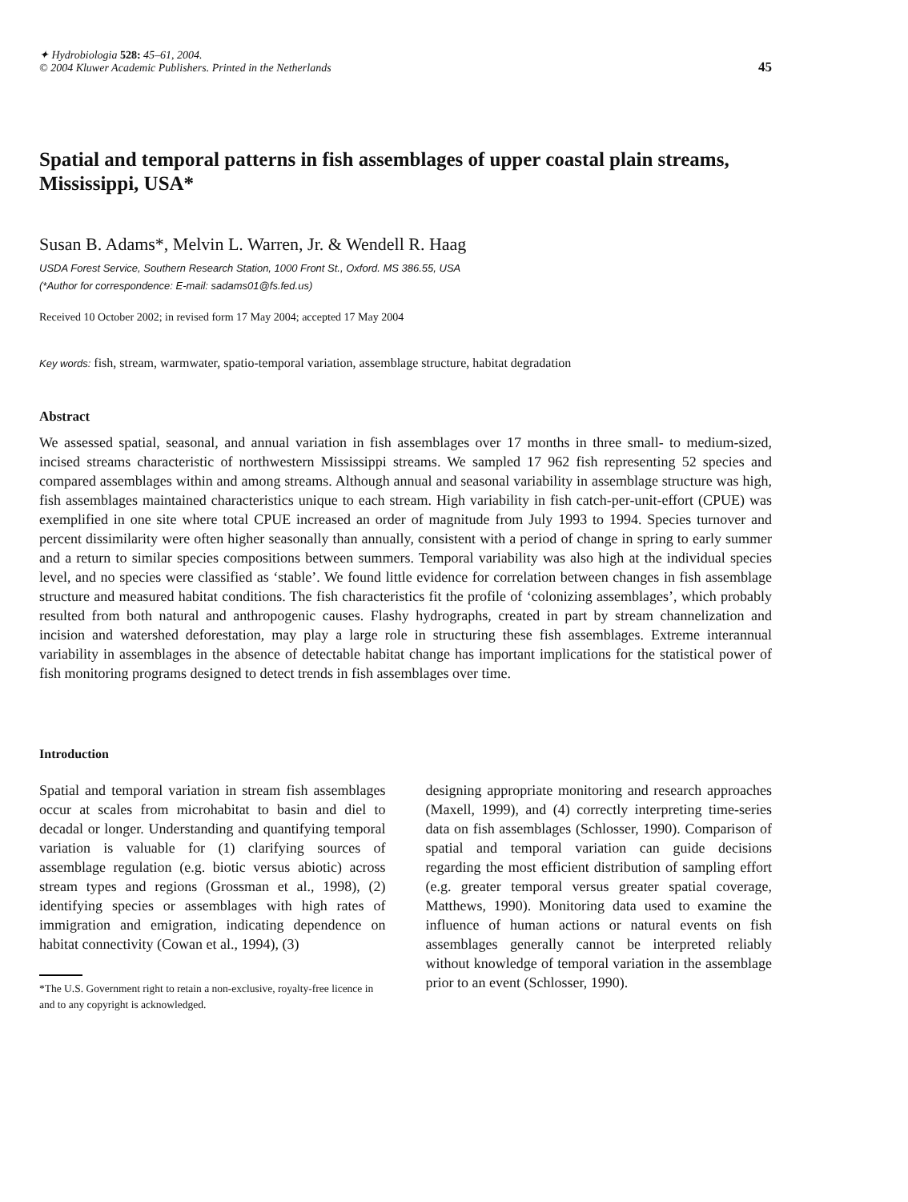✦ Hydrobiologia 528: 45–61, 2004.
© 2004 Kluwer Academic Publishers. Printed in the Netherlands
45
Spatial and temporal patterns in fish assemblages of upper coastal plain streams, Mississippi, USA*
Susan B. Adams*, Melvin L. Warren, Jr. & Wendell R. Haag
USDA Forest Service, Southern Research Station, 1000 Front St., Oxford. MS 386.55, USA
(*Author for correspondence: E-mail: sadams01@fs.fed.us)
Received 10 October 2002; in revised form 17 May 2004; accepted 17 May 2004
Key words: fish, stream, warmwater, spatio-temporal variation, assemblage structure, habitat degradation
Abstract
We assessed spatial, seasonal, and annual variation in fish assemblages over 17 months in three small- to medium-sized, incised streams characteristic of northwestern Mississippi streams. We sampled 17 962 fish representing 52 species and compared assemblages within and among streams. Although annual and seasonal variability in assemblage structure was high, fish assemblages maintained characteristics unique to each stream. High variability in fish catch-per-unit-effort (CPUE) was exemplified in one site where total CPUE increased an order of magnitude from July 1993 to 1994. Species turnover and percent dissimilarity were often higher seasonally than annually, consistent with a period of change in spring to early summer and a return to similar species compositions between summers. Temporal variability was also high at the individual species level, and no species were classified as ‘stable’. We found little evidence for correlation between changes in fish assemblage structure and measured habitat conditions. The fish characteristics fit the profile of ‘colonizing assemblages’, which probably resulted from both natural and anthropogenic causes. Flashy hydrographs, created in part by stream channelization and incision and watershed deforestation, may play a large role in structuring these fish assemblages. Extreme interannual variability in assemblages in the absence of detectable habitat change has important implications for the statistical power of fish monitoring programs designed to detect trends in fish assemblages over time.
Introduction
Spatial and temporal variation in stream fish assemblages occur at scales from microhabitat to basin and diel to decadal or longer. Understanding and quantifying temporal variation is valuable for (1) clarifying sources of assemblage regulation (e.g. biotic versus abiotic) across stream types and regions (Grossman et al., 1998), (2) identifying species or assemblages with high rates of immigration and emigration, indicating dependence on habitat connectivity (Cowan et al., 1994), (3)
*The U.S. Government right to retain a non-exclusive, royalty-free licence in and to any copyright is acknowledged.
designing appropriate monitoring and research approaches (Maxell, 1999), and (4) correctly interpreting time-series data on fish assemblages (Schlosser, 1990). Comparison of spatial and temporal variation can guide decisions regarding the most efficient distribution of sampling effort (e.g. greater temporal versus greater spatial coverage, Matthews, 1990). Monitoring data used to examine the influence of human actions or natural events on fish assemblages generally cannot be interpreted reliably without knowledge of temporal variation in the assemblage prior to an event (Schlosser, 1990).